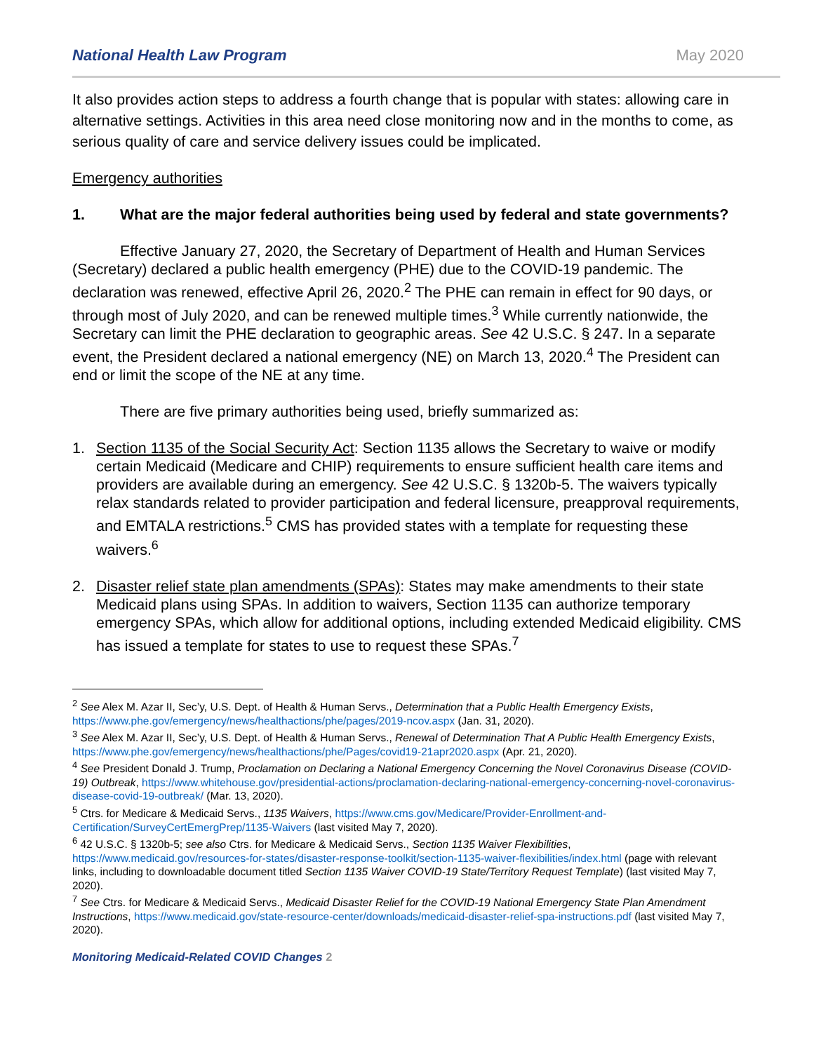National Health Law Program May 2020
It also provides action steps to address a fourth change that is popular with states: allowing care in alternative settings. Activities in this area need close monitoring now and in the months to come, as serious quality of care and service delivery issues could be implicated.
Emergency authorities
1. What are the major federal authorities being used by federal and state governments?
Effective January 27, 2020, the Secretary of Department of Health and Human Services (Secretary) declared a public health emergency (PHE) due to the COVID-19 pandemic. The declaration was renewed, effective April 26, 2020.<sup>2</sup> The PHE can remain in effect for 90 days, or through most of July 2020, and can be renewed multiple times.<sup>3</sup> While currently nationwide, the Secretary can limit the PHE declaration to geographic areas. See 42 U.S.C. § 247. In a separate event, the President declared a national emergency (NE) on March 13, 2020.<sup>4</sup> The President can end or limit the scope of the NE at any time.
There are five primary authorities being used, briefly summarized as:
1. Section 1135 of the Social Security Act: Section 1135 allows the Secretary to waive or modify certain Medicaid (Medicare and CHIP) requirements to ensure sufficient health care items and providers are available during an emergency. See 42 U.S.C. § 1320b-5. The waivers typically relax standards related to provider participation and federal licensure, preapproval requirements, and EMTALA restrictions.<sup>5</sup> CMS has provided states with a template for requesting these waivers.<sup>6</sup>
2. Disaster relief state plan amendments (SPAs): States may make amendments to their state Medicaid plans using SPAs. In addition to waivers, Section 1135 can authorize temporary emergency SPAs, which allow for additional options, including extended Medicaid eligibility. CMS has issued a template for states to use to request these SPAs.<sup>7</sup>
<sup>2</sup> See Alex M. Azar II, Sec’y, U.S. Dept. of Health & Human Servs., Determination that a Public Health Emergency Exists, https://www.phe.gov/emergency/news/healthactions/phe/pages/2019-ncov.aspx (Jan. 31, 2020).
<sup>3</sup> See Alex M. Azar II, Sec’y, U.S. Dept. of Health & Human Servs., Renewal of Determination That A Public Health Emergency Exists, https://www.phe.gov/emergency/news/healthactions/phe/Pages/covid19-21apr2020.aspx (Apr. 21, 2020).
<sup>4</sup> See President Donald J. Trump, Proclamation on Declaring a National Emergency Concerning the Novel Coronavirus Disease (COVID-19) Outbreak, https://www.whitehouse.gov/presidential-actions/proclamation-declaring-national-emergency-concerning-novel-coronavirus-disease-covid-19-outbreak/ (Mar. 13, 2020).
<sup>5</sup> Ctrs. for Medicare & Medicaid Servs., 1135 Waivers, https://www.cms.gov/Medicare/Provider-Enrollment-and-Certification/SurveyCertEmergPrep/1135-Waivers (last visited May 7, 2020).
<sup>6</sup> 42 U.S.C. § 1320b-5; see also Ctrs. for Medicare & Medicaid Servs., Section 1135 Waiver Flexibilities, https://www.medicaid.gov/resources-for-states/disaster-response-toolkit/section-1135-waiver-flexibilities/index.html (page with relevant links, including to downloadable document titled Section 1135 Waiver COVID-19 State/Territory Request Template) (last visited May 7, 2020).
<sup>7</sup> See Ctrs. for Medicare & Medicaid Servs., Medicaid Disaster Relief for the COVID-19 National Emergency State Plan Amendment Instructions, https://www.medicaid.gov/state-resource-center/downloads/medicaid-disaster-relief-spa-instructions.pdf (last visited May 7, 2020).
Monitoring Medicaid-Related COVID Changes 2